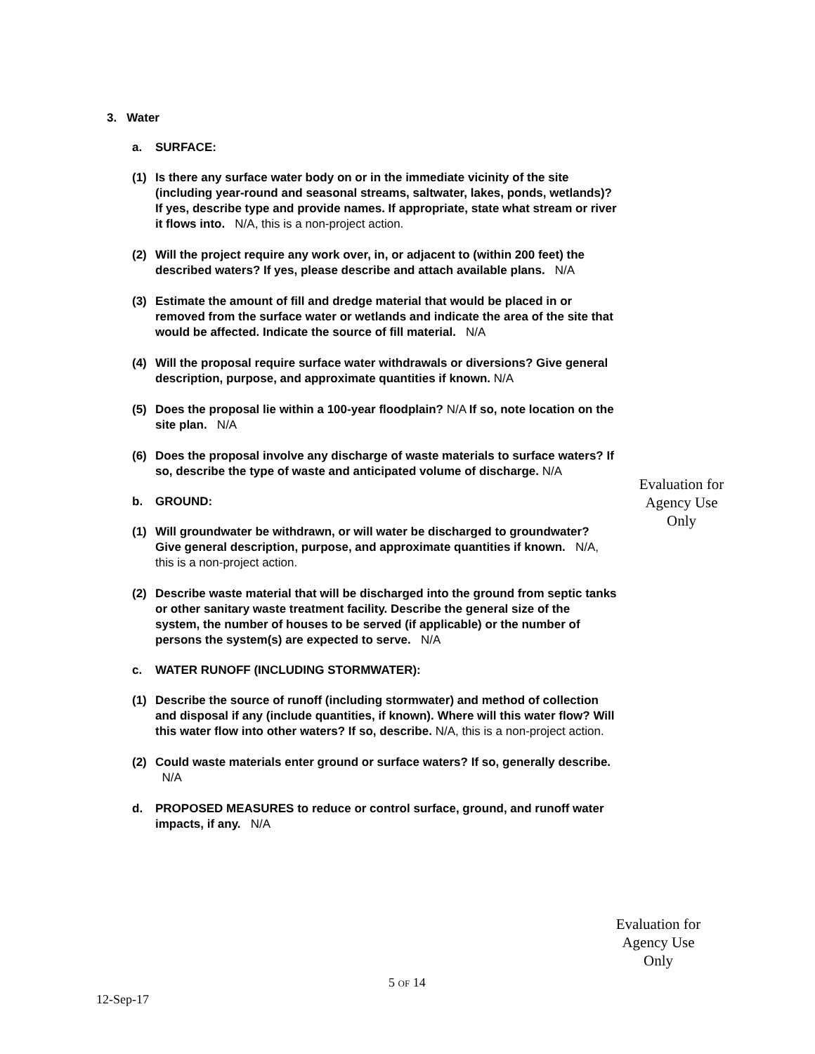3. Water
a. SURFACE:
(1) Is there any surface water body on or in the immediate vicinity of the site (including year-round and seasonal streams, saltwater, lakes, ponds, wetlands)? If yes, describe type and provide names. If appropriate, state what stream or river it flows into. N/A, this is a non-project action.
(2) Will the project require any work over, in, or adjacent to (within 200 feet) the described waters? If yes, please describe and attach available plans. N/A
(3) Estimate the amount of fill and dredge material that would be placed in or removed from the surface water or wetlands and indicate the area of the site that would be affected. Indicate the source of fill material. N/A
(4) Will the proposal require surface water withdrawals or diversions? Give general description, purpose, and approximate quantities if known. N/A
(5) Does the proposal lie within a 100-year floodplain? N/A If so, note location on the site plan. N/A
(6) Does the proposal involve any discharge of waste materials to surface waters? If so, describe the type of waste and anticipated volume of discharge. N/A
b. GROUND:
(1) Will groundwater be withdrawn, or will water be discharged to groundwater? Give general description, purpose, and approximate quantities if known. N/A, this is a non-project action.
(2) Describe waste material that will be discharged into the ground from septic tanks or other sanitary waste treatment facility. Describe the general size of the system, the number of houses to be served (if applicable) or the number of persons the system(s) are expected to serve. N/A
c. WATER RUNOFF (INCLUDING STORMWATER):
(1) Describe the source of runoff (including stormwater) and method of collection and disposal if any (include quantities, if known). Where will this water flow? Will this water flow into other waters? If so, describe. N/A, this is a non-project action.
(2) Could waste materials enter ground or surface waters? If so, generally describe. N/A
d. PROPOSED MEASURES to reduce or control surface, ground, and runoff water impacts, if any. N/A
Evaluation for Agency Use Only
Evaluation for Agency Use Only
5 OF 14
12-Sep-17